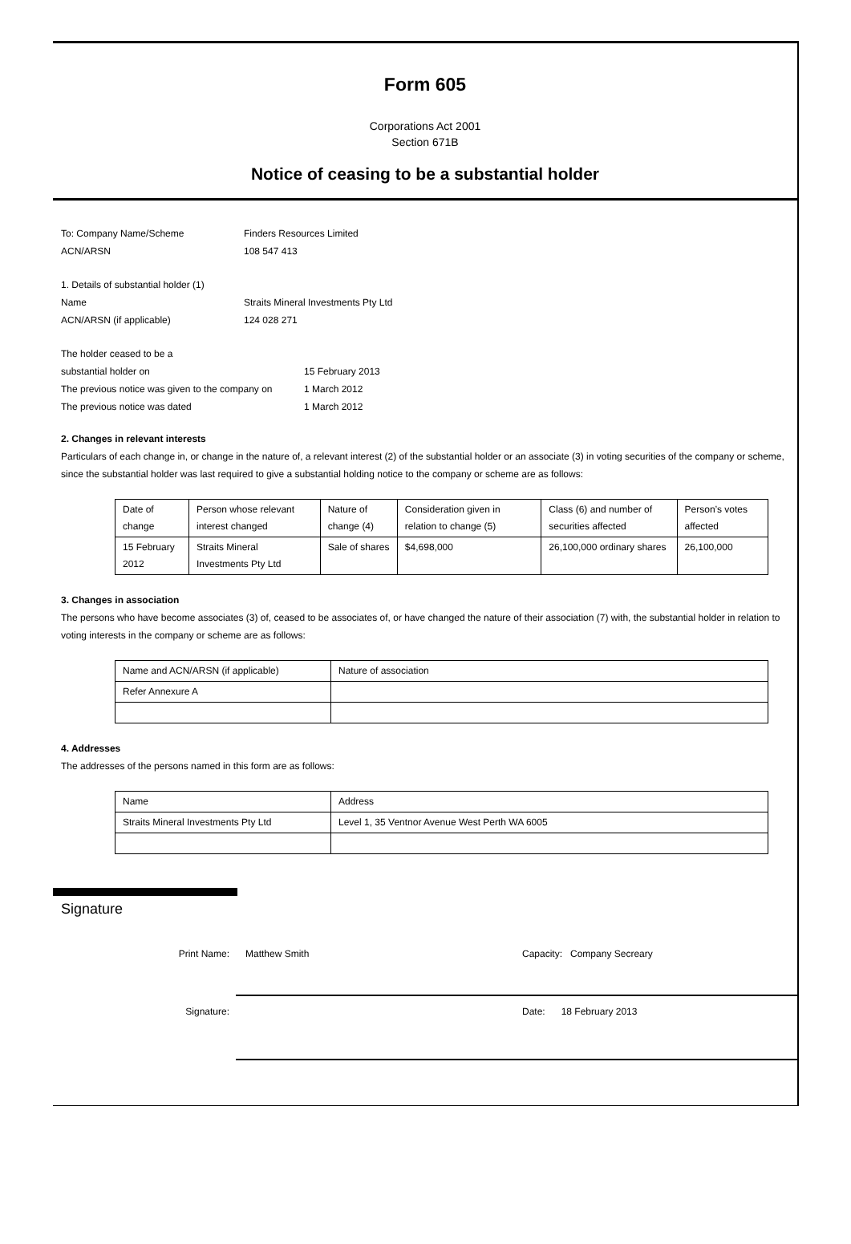Form 605
Corporations Act 2001
Section 671B
Notice of ceasing to be a substantial holder
To: Company Name/Scheme Finders Resources Limited
ACN/ARSN 108 547 413
1. Details of substantial holder (1)
Name Straits Mineral Investments Pty Ltd
ACN/ARSN (if applicable) 124 028 271
The holder ceased to be a
substantial holder on 15 February 2013
The previous notice was given to the company on 1 March 2012
The previous notice was dated 1 March 2012
2. Changes in relevant interests
Particulars of each change in, or change in the nature of, a relevant interest (2) of the substantial holder or an associate (3) in voting securities of the company or scheme, since the substantial holder was last required to give a substantial holding notice to the company or scheme are as follows:
| Date of change | Person whose relevant interest changed | Nature of change (4) | Consideration given in relation to change (5) | Class (6) and number of securities affected | Person’s votes affected |
| 15 February 2012 | Straits Mineral Investments Pty Ltd | Sale of shares | $4,698,000 | 26,100,000 ordinary shares | 26,100,000 |
3. Changes in association
The persons who have become associates (3) of, ceased to be associates of, or have changed the nature of their association (7) with, the substantial holder in relation to voting interests in the company or scheme are as follows:
| Name and ACN/ARSN (if applicable) | Nature of association |
| Refer Annexure A | |
4. Addresses
The addresses of the persons named in this form are as follows:
| Name | Address |
| Straits Mineral Investments Pty Ltd | Level 1, 35 Ventnor Avenue West Perth WA 6005 |
Signature
Print Name: Matthew Smith Capacity: Company Secreary
Signature: Date: 18 February 2013